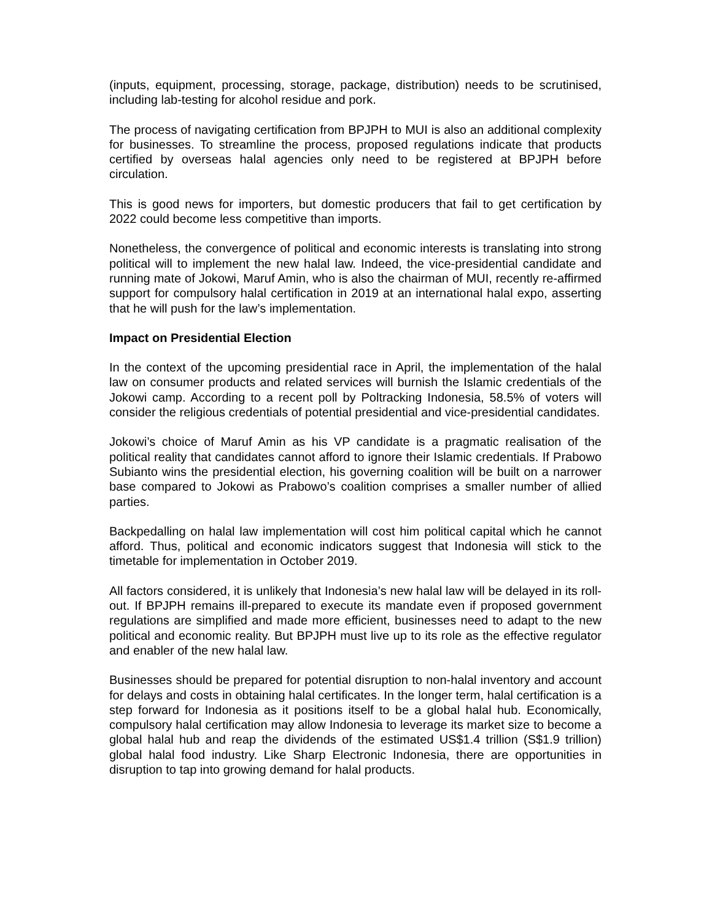(inputs, equipment, processing, storage, package, distribution) needs to be scrutinised, including lab-testing for alcohol residue and pork.
The process of navigating certification from BPJPH to MUI is also an additional complexity for businesses. To streamline the process, proposed regulations indicate that products certified by overseas halal agencies only need to be registered at BPJPH before circulation.
This is good news for importers, but domestic producers that fail to get certification by 2022 could become less competitive than imports.
Nonetheless, the convergence of political and economic interests is translating into strong political will to implement the new halal law. Indeed, the vice-presidential candidate and running mate of Jokowi, Maruf Amin, who is also the chairman of MUI, recently re-affirmed support for compulsory halal certification in 2019 at an international halal expo, asserting that he will push for the law’s implementation.
Impact on Presidential Election
In the context of the upcoming presidential race in April, the implementation of the halal law on consumer products and related services will burnish the Islamic credentials of the Jokowi camp. According to a recent poll by Poltracking Indonesia, 58.5% of voters will consider the religious credentials of potential presidential and vice-presidential candidates.
Jokowi’s choice of Maruf Amin as his VP candidate is a pragmatic realisation of the political reality that candidates cannot afford to ignore their Islamic credentials. If Prabowo Subianto wins the presidential election, his governing coalition will be built on a narrower base compared to Jokowi as Prabowo’s coalition comprises a smaller number of allied parties.
Backpedalling on halal law implementation will cost him political capital which he cannot afford. Thus, political and economic indicators suggest that Indonesia will stick to the timetable for implementation in October 2019.
All factors considered, it is unlikely that Indonesia’s new halal law will be delayed in its roll-out. If BPJPH remains ill-prepared to execute its mandate even if proposed government regulations are simplified and made more efficient, businesses need to adapt to the new political and economic reality. But BPJPH must live up to its role as the effective regulator and enabler of the new halal law.
Businesses should be prepared for potential disruption to non-halal inventory and account for delays and costs in obtaining halal certificates. In the longer term, halal certification is a step forward for Indonesia as it positions itself to be a global halal hub. Economically, compulsory halal certification may allow Indonesia to leverage its market size to become a global halal hub and reap the dividends of the estimated US$1.4 trillion (S$1.9 trillion) global halal food industry. Like Sharp Electronic Indonesia, there are opportunities in disruption to tap into growing demand for halal products.